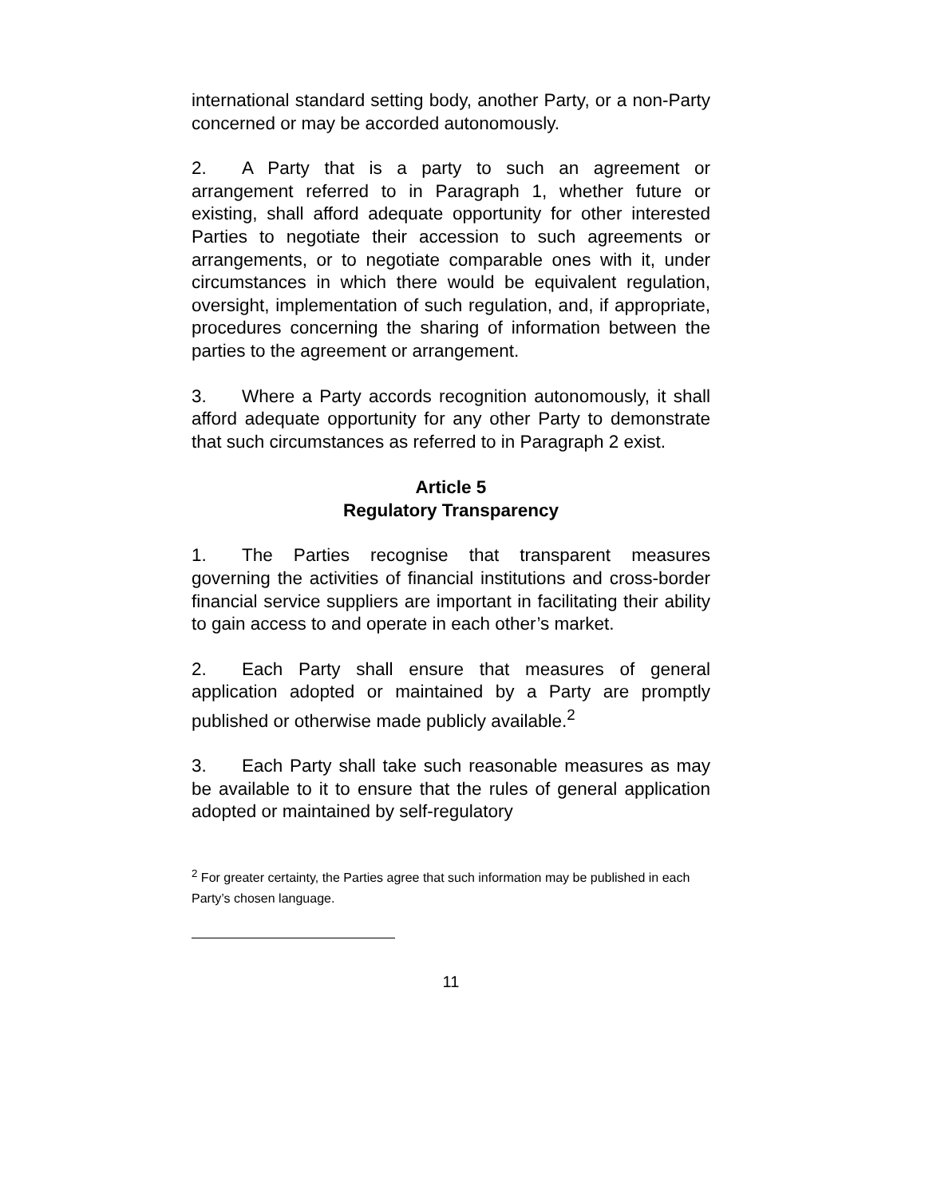international standard setting body, another Party, or a non-Party concerned or may be accorded autonomously.
2. A Party that is a party to such an agreement or arrangement referred to in Paragraph 1, whether future or existing, shall afford adequate opportunity for other interested Parties to negotiate their accession to such agreements or arrangements, or to negotiate comparable ones with it, under circumstances in which there would be equivalent regulation, oversight, implementation of such regulation, and, if appropriate, procedures concerning the sharing of information between the parties to the agreement or arrangement.
3. Where a Party accords recognition autonomously, it shall afford adequate opportunity for any other Party to demonstrate that such circumstances as referred to in Paragraph 2 exist.
Article 5
Regulatory Transparency
1. The Parties recognise that transparent measures governing the activities of financial institutions and cross-border financial service suppliers are important in facilitating their ability to gain access to and operate in each other’s market.
2. Each Party shall ensure that measures of general application adopted or maintained by a Party are promptly published or otherwise made publicly available.<sup>2</sup>
3. Each Party shall take such reasonable measures as may be available to it to ensure that the rules of general application adopted or maintained by self-regulatory
<sup>2</sup> For greater certainty, the Parties agree that such information may be published in each Party’s chosen language.
11